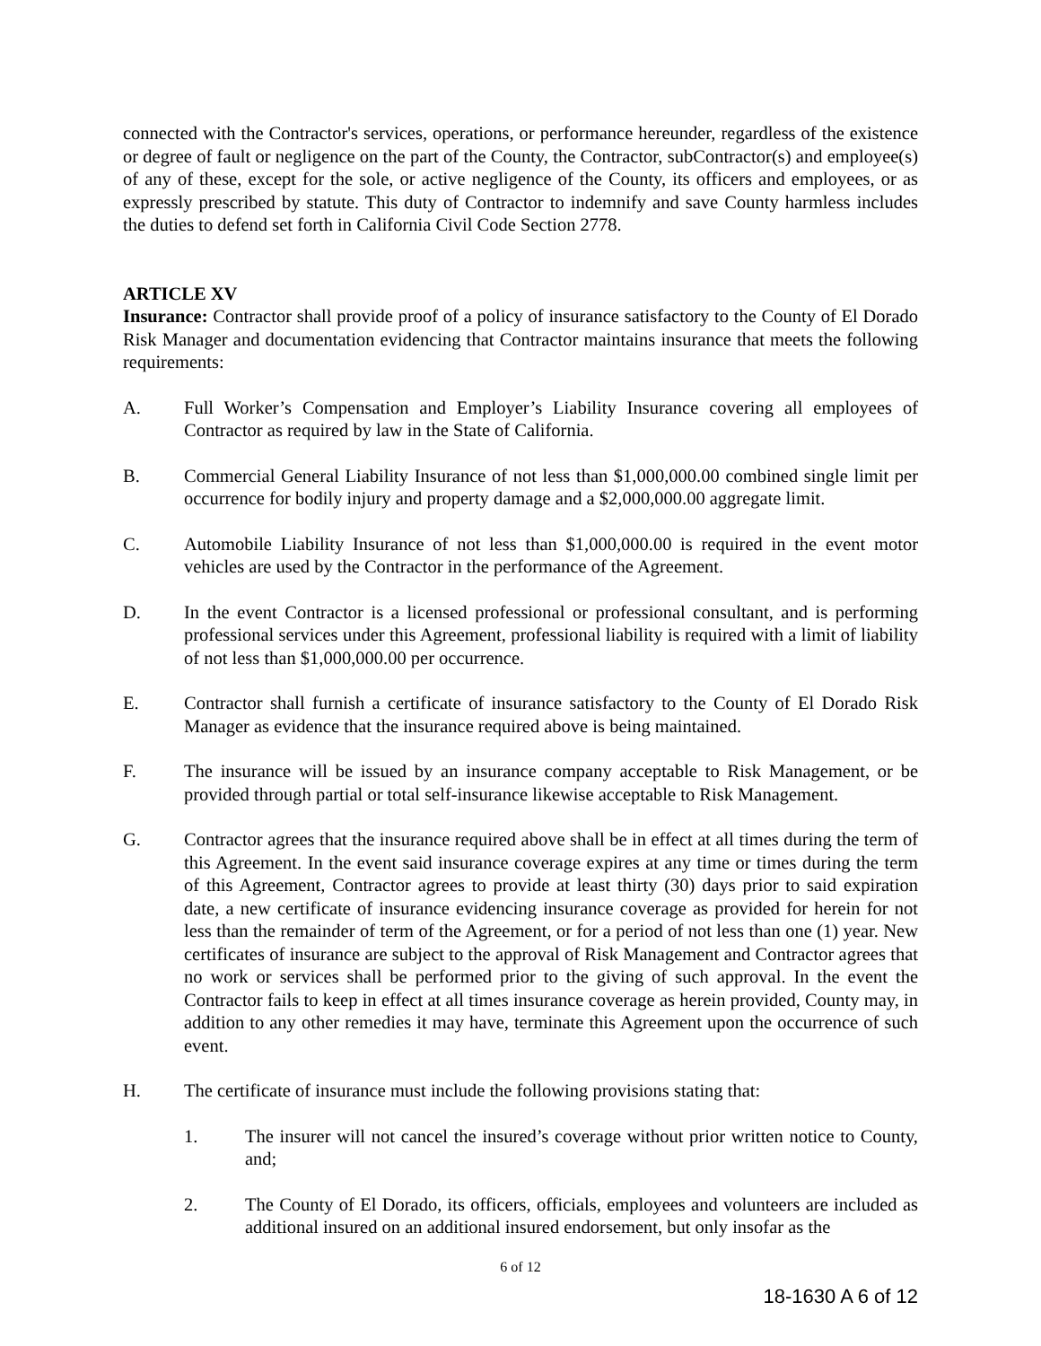connected with the Contractor's services, operations, or performance hereunder, regardless of the existence or degree of fault or negligence on the part of the County, the Contractor, subContractor(s) and employee(s) of any of these, except for the sole, or active negligence of the County, its officers and employees, or as expressly prescribed by statute. This duty of Contractor to indemnify and save County harmless includes the duties to defend set forth in California Civil Code Section 2778.
ARTICLE XV
Insurance: Contractor shall provide proof of a policy of insurance satisfactory to the County of El Dorado Risk Manager and documentation evidencing that Contractor maintains insurance that meets the following requirements:
A. Full Worker’s Compensation and Employer’s Liability Insurance covering all employees of Contractor as required by law in the State of California.
B. Commercial General Liability Insurance of not less than $1,000,000.00 combined single limit per occurrence for bodily injury and property damage and a $2,000,000.00 aggregate limit.
C. Automobile Liability Insurance of not less than $1,000,000.00 is required in the event motor vehicles are used by the Contractor in the performance of the Agreement.
D. In the event Contractor is a licensed professional or professional consultant, and is performing professional services under this Agreement, professional liability is required with a limit of liability of not less than $1,000,000.00 per occurrence.
E. Contractor shall furnish a certificate of insurance satisfactory to the County of El Dorado Risk Manager as evidence that the insurance required above is being maintained.
F. The insurance will be issued by an insurance company acceptable to Risk Management, or be provided through partial or total self-insurance likewise acceptable to Risk Management.
G. Contractor agrees that the insurance required above shall be in effect at all times during the term of this Agreement. In the event said insurance coverage expires at any time or times during the term of this Agreement, Contractor agrees to provide at least thirty (30) days prior to said expiration date, a new certificate of insurance evidencing insurance coverage as provided for herein for not less than the remainder of term of the Agreement, or for a period of not less than one (1) year. New certificates of insurance are subject to the approval of Risk Management and Contractor agrees that no work or services shall be performed prior to the giving of such approval. In the event the Contractor fails to keep in effect at all times insurance coverage as herein provided, County may, in addition to any other remedies it may have, terminate this Agreement upon the occurrence of such event.
H. The certificate of insurance must include the following provisions stating that:
1. The insurer will not cancel the insured’s coverage without prior written notice to County, and;
2. The County of El Dorado, its officers, officials, employees and volunteers are included as additional insured on an additional insured endorsement, but only insofar as the
6 of 12
18-1630 A 6 of 12